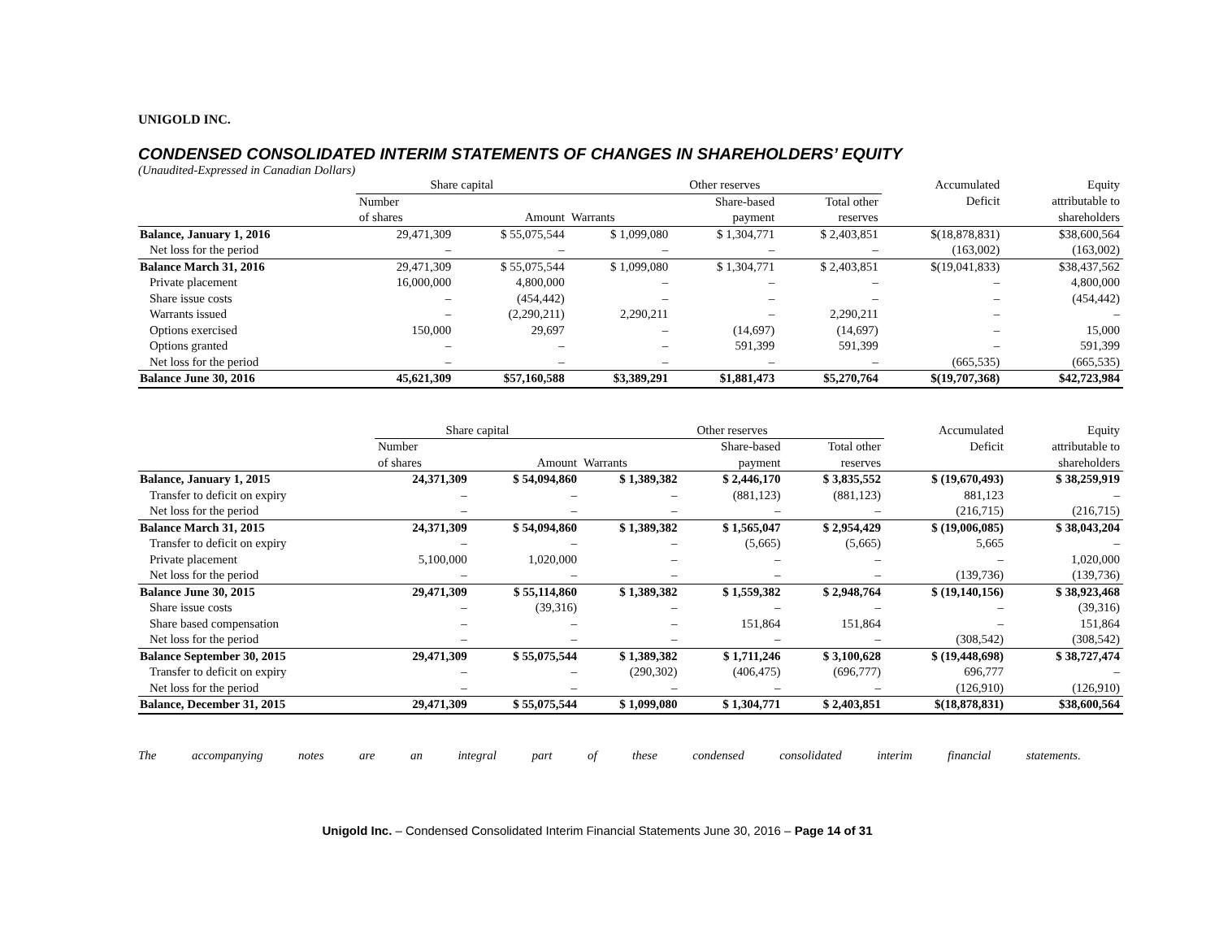UNIGOLD INC.
CONDENSED CONSOLIDATED INTERIM STATEMENTS OF CHANGES IN SHAREHOLDERS’ EQUITY
(Unaudited-Expressed in Canadian Dollars)
| | Share capital | | Other reserves | | | Accumulated | Equity |
| --- | --- | --- | --- | --- | --- | --- | --- |
| | Number | | | Share-based | Total other | Deficit | attributable to |
| | of shares | Amount | Warrants | payment | reserves | | shareholders |
| Balance, January 1, 2016 | 29,471,309 | $ 55,075,544 | $ 1,099,080 | $ 1,304,771 | $ 2,403,851 | $(18,878,831) | $38,600,564 |
| Net loss for the period | – | – | – | – | – | (163,002) | (163,002) |
| Balance March 31, 2016 | 29,471,309 | $ 55,075,544 | $ 1,099,080 | $ 1,304,771 | $ 2,403,851 | $(19,041,833) | $38,437,562 |
| Private placement | 16,000,000 | 4,800,000 | – | – | – | – | 4,800,000 |
| Share issue costs | – | (454,442) | – | – | – | – | (454,442) |
| Warrants issued | – | (2,290,211) | 2,290,211 | – | 2,290,211 | – | – |
| Options exercised | 150,000 | 29,697 | – | (14,697) | (14,697) | – | 15,000 |
| Options granted | – | – | – | 591,399 | 591,399 | – | 591,399 |
| Net loss for the period | – | – | – | – | – | (665,535) | (665,535) |
| Balance June 30, 2016 | 45,621,309 | $57,160,588 | $3,389,291 | $1,881,473 | $5,270,764 | $(19,707,368) | $42,723,984 |
| | Share capital | | Other reserves | | | Accumulated | Equity |
| --- | --- | --- | --- | --- | --- | --- | --- |
| | Number | | | Share-based | Total other | Deficit | attributable to |
| | of shares | Amount | Warrants | payment | reserves | | shareholders |
| Balance, January 1, 2015 | 24,371,309 | $ 54,094,860 | $ 1,389,382 | $ 2,446,170 | $ 3,835,552 | $ (19,670,493) | $ 38,259,919 |
| Transfer to deficit on expiry | – | – | – | (881,123) | (881,123) | 881,123 | – |
| Net loss for the period | – | – | – | – | – | (216,715) | (216,715) |
| Balance March 31, 2015 | 24,371,309 | $ 54,094,860 | $ 1,389,382 | $ 1,565,047 | $ 2,954,429 | $ (19,006,085) | $ 38,043,204 |
| Transfer to deficit on expiry | – | – | – | (5,665) | (5,665) | 5,665 | – |
| Private placement | 5,100,000 | 1,020,000 | – | – | – | – | 1,020,000 |
| Net loss for the period | – | – | – | – | – | (139,736) | (139,736) |
| Balance June 30, 2015 | 29,471,309 | $ 55,114,860 | $ 1,389,382 | $ 1,559,382 | $ 2,948,764 | $ (19,140,156) | $ 38,923,468 |
| Share issue costs | – | (39,316) | – | – | – | – | (39,316) |
| Share based compensation | – | – | – | 151,864 | 151,864 | – | 151,864 |
| Net loss for the period | – | – | – | – | – | (308,542) | (308,542) |
| Balance September 30, 2015 | 29,471,309 | $ 55,075,544 | $ 1,389,382 | $ 1,711,246 | $ 3,100,628 | $ (19,448,698) | $ 38,727,474 |
| Transfer to deficit on expiry | – | – | (290,302) | (406,475) | (696,777) | 696,777 | – |
| Net loss for the period | – | – | – | – | – | (126,910) | (126,910) |
| Balance, December 31, 2015 | 29,471,309 | $ 55,075,544 | $ 1,099,080 | $ 1,304,771 | $ 2,403,851 | $(18,878,831) | $38,600,564 |
The accompanying notes are an integral part of these condensed consolidated interim financial statements.
Unigold Inc. – Condensed Consolidated Interim Financial Statements June 30, 2016 – Page 14 of 31